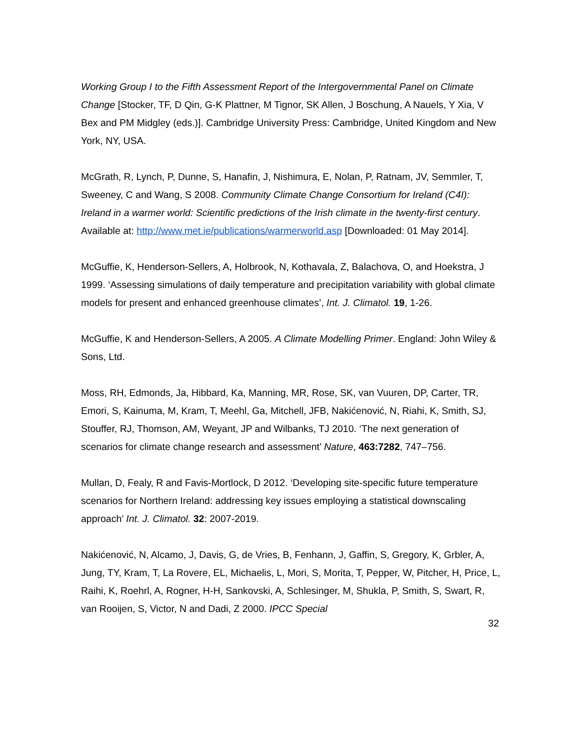Working Group I to the Fifth Assessment Report of the Intergovernmental Panel on Climate Change [Stocker, TF, D Qin, G-K Plattner, M Tignor, SK Allen, J Boschung, A Nauels, Y Xia, V Bex and PM Midgley (eds.)]. Cambridge University Press: Cambridge, United Kingdom and New York, NY, USA.
McGrath, R, Lynch, P, Dunne, S, Hanafin, J, Nishimura, E, Nolan, P, Ratnam, JV, Semmler, T, Sweeney, C and Wang, S 2008. Community Climate Change Consortium for Ireland (C4I): Ireland in a warmer world: Scientific predictions of the Irish climate in the twenty-first century. Available at: http://www.met.ie/publications/warmerworld.asp [Downloaded: 01 May 2014].
McGuffie, K, Henderson-Sellers, A, Holbrook, N, Kothavala, Z, Balachova, O, and Hoekstra, J 1999. ‘Assessing simulations of daily temperature and precipitation variability with global climate models for present and enhanced greenhouse climates’, Int. J. Climatol. 19, 1-26.
McGuffie, K and Henderson-Sellers, A 2005. A Climate Modelling Primer. England: John Wiley & Sons, Ltd.
Moss, RH, Edmonds, Ja, Hibbard, Ka, Manning, MR, Rose, SK, van Vuuren, DP, Carter, TR, Emori, S, Kainuma, M, Kram, T, Meehl, Ga, Mitchell, JFB, Nakićenović, N, Riahi, K, Smith, SJ, Stouffer, RJ, Thomson, AM, Weyant, JP and Wilbanks, TJ 2010. ‘The next generation of scenarios for climate change research and assessment’ Nature, 463:7282, 747–756.
Mullan, D, Fealy, R and Favis-Mortlock, D 2012. ‘Developing site-specific future temperature scenarios for Northern Ireland: addressing key issues employing a statistical downscaling approach’ Int. J. Climatol. 32: 2007-2019.
Nakićenović, N, Alcamo, J, Davis, G, de Vries, B, Fenhann, J, Gaffin, S, Gregory, K, Grbler, A, Jung, TY, Kram, T, La Rovere, EL, Michaelis, L, Mori, S, Morita, T, Pepper, W, Pitcher, H, Price, L, Raihi, K, Roehrl, A, Rogner, H-H, Sankovski, A, Schlesinger, M, Shukla, P, Smith, S, Swart, R, van Rooijen, S, Victor, N and Dadi, Z 2000. IPCC Special
32